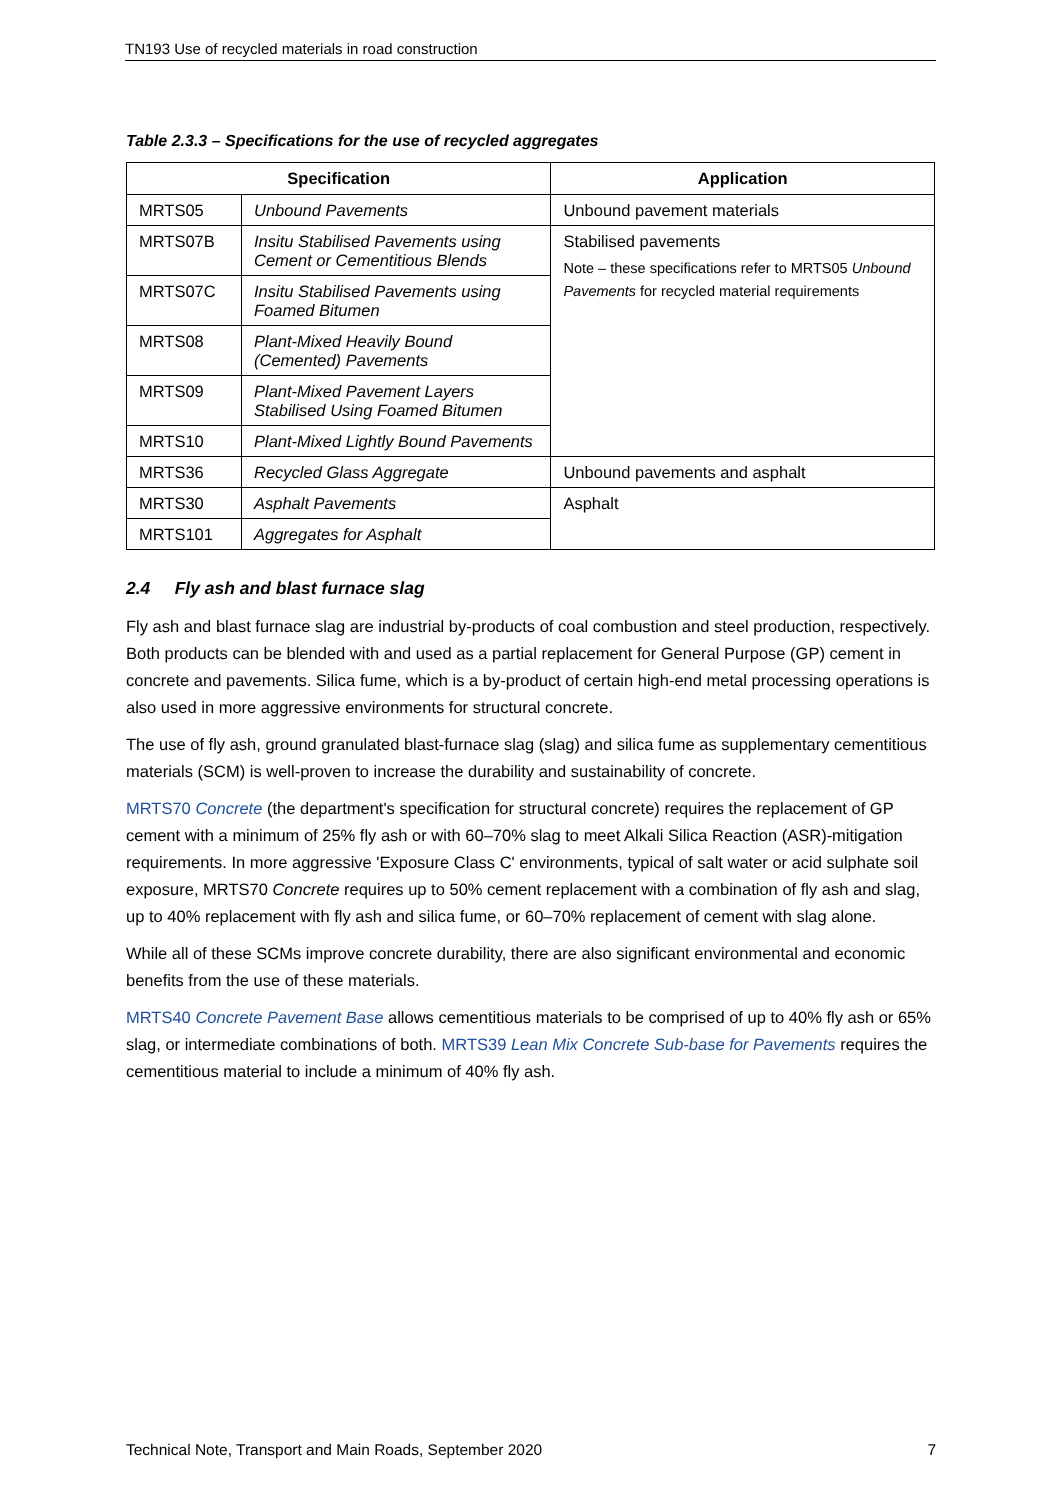TN193 Use of recycled materials in road construction
Table 2.3.3 – Specifications for the use of recycled aggregates
| Specification | | Application |
| --- | --- | --- |
| MRTS05 | Unbound Pavements | Unbound pavement materials |
| MRTS07B | Insitu Stabilised Pavements using Cement or Cementitious Blends | Stabilised pavements Note – these specifications refer to MRTS05 Unbound Pavements for recycled material requirements |
| MRTS07C | Insitu Stabilised Pavements using Foamed Bitumen | |
| MRTS08 | Plant-Mixed Heavily Bound (Cemented) Pavements | |
| MRTS09 | Plant-Mixed Pavement Layers Stabilised Using Foamed Bitumen | |
| MRTS10 | Plant-Mixed Lightly Bound Pavements | |
| MRTS36 | Recycled Glass Aggregate | Unbound pavements and asphalt |
| MRTS30 | Asphalt Pavements | Asphalt |
| MRTS101 | Aggregates for Asphalt | |
2.4 Fly ash and blast furnace slag
Fly ash and blast furnace slag are industrial by-products of coal combustion and steel production, respectively. Both products can be blended with and used as a partial replacement for General Purpose (GP) cement in concrete and pavements. Silica fume, which is a by-product of certain high-end metal processing operations is also used in more aggressive environments for structural concrete.
The use of fly ash, ground granulated blast-furnace slag (slag) and silica fume as supplementary cementitious materials (SCM) is well-proven to increase the durability and sustainability of concrete.
MRTS70 Concrete (the department's specification for structural concrete) requires the replacement of GP cement with a minimum of 25% fly ash or with 60–70% slag to meet Alkali Silica Reaction (ASR)-mitigation requirements. In more aggressive 'Exposure Class C' environments, typical of salt water or acid sulphate soil exposure, MRTS70 Concrete requires up to 50% cement replacement with a combination of fly ash and slag, up to 40% replacement with fly ash and silica fume, or 60–70% replacement of cement with slag alone.
While all of these SCMs improve concrete durability, there are also significant environmental and economic benefits from the use of these materials.
MRTS40 Concrete Pavement Base allows cementitious materials to be comprised of up to 40% fly ash or 65% slag, or intermediate combinations of both. MRTS39 Lean Mix Concrete Sub-base for Pavements requires the cementitious material to include a minimum of 40% fly ash.
Technical Note, Transport and Main Roads, September 2020 7